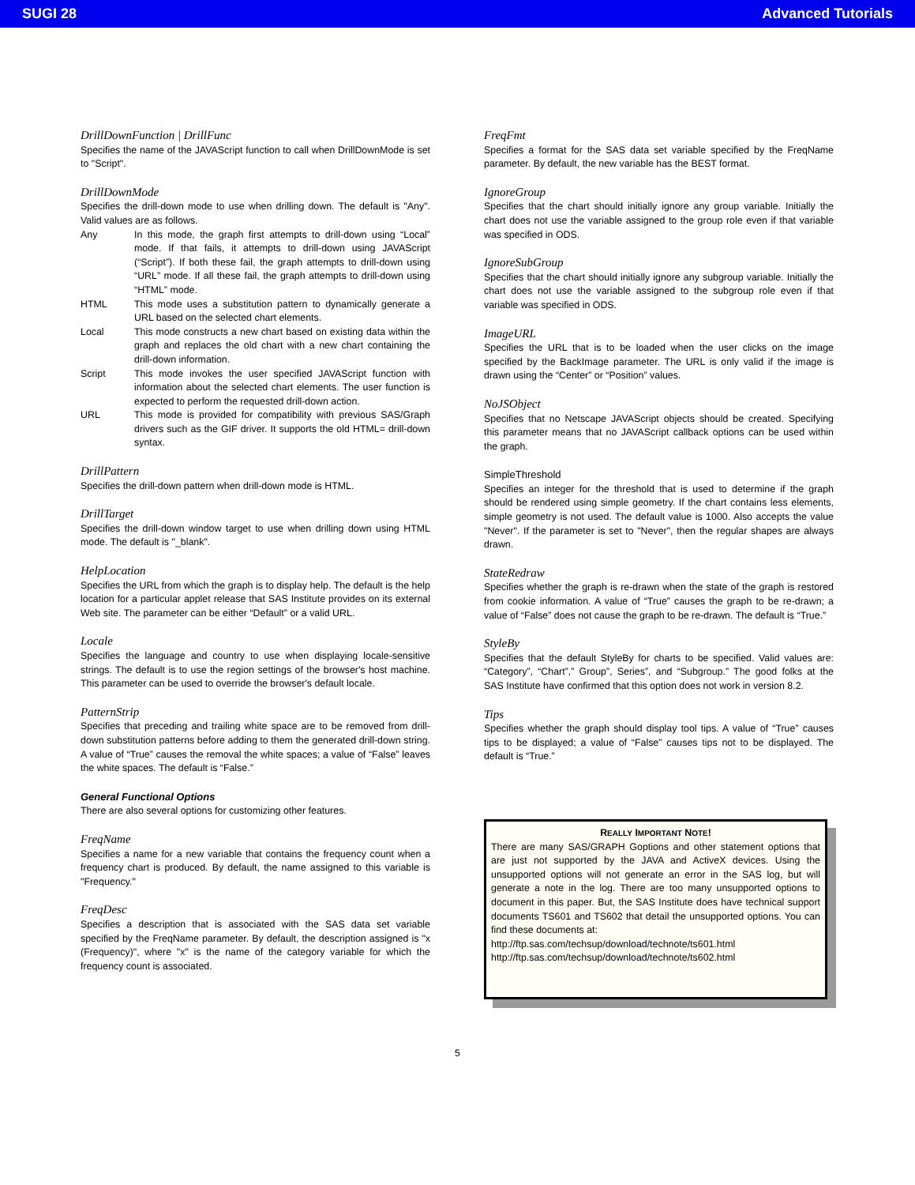SUGI 28 Advanced Tutorials
DrillDownFunction | DrillFunc
Specifies the name of the JAVAScript function to call when DrillDownMode is set to "Script".
DrillDownMode
Specifies the drill-down mode to use when drilling down. The default is "Any". Valid values are as follows.
Any In this mode, the graph first attempts to drill-down using “Local” mode. If that fails, it attempts to drill-down using JAVAScript (“Script”). If both these fail, the graph attempts to drill-down using “URL” mode. If all these fail, the graph attempts to drill-down using “HTML” mode. HTML This mode uses a substitution pattern to dynamically generate a URL based on the selected chart elements. Local This mode constructs a new chart based on existing data within the graph and replaces the old chart with a new chart containing the drill-down information. Script This mode invokes the user specified JAVAScript function with information about the selected chart elements. The user function is expected to perform the requested drill-down action. URL This mode is provided for compatibility with previous SAS/Graph drivers such as the GIF driver. It supports the old HTML= drill-down syntax.
DrillPattern
Specifies the drill-down pattern when drill-down mode is HTML.
DrillTarget
Specifies the drill-down window target to use when drilling down using HTML mode. The default is "_blank".
HelpLocation
Specifies the URL from which the graph is to display help. The default is the help location for a particular applet release that SAS Institute provides on its external Web site. The parameter can be either “Default” or a valid URL.
Locale
Specifies the language and country to use when displaying locale-sensitive strings. The default is to use the region settings of the browser's host machine. This parameter can be used to override the browser's default locale.
PatternStrip
Specifies that preceding and trailing white space are to be removed from drill-down substitution patterns before adding to them the generated drill-down string. A value of “True” causes the removal the white spaces; a value of “False” leaves the white spaces. The default is “False.”
General Functional Options
There are also several options for customizing other features.
FreqName
Specifies a name for a new variable that contains the frequency count when a frequency chart is produced. By default, the name assigned to this variable is "Frequency."
FreqDesc
Specifies a description that is associated with the SAS data set variable specified by the FreqName parameter. By default, the description assigned is "x (Frequency)", where "x" is the name of the category variable for which the frequency count is associated.
FreqFmt
Specifies a format for the SAS data set variable specified by the FreqName parameter. By default, the new variable has the BEST format.
IgnoreGroup
Specifies that the chart should initially ignore any group variable. Initially the chart does not use the variable assigned to the group role even if that variable was specified in ODS.
IgnoreSubGroup
Specifies that the chart should initially ignore any subgroup variable. Initially the chart does not use the variable assigned to the subgroup role even if that variable was specified in ODS.
ImageURL
Specifies the URL that is to be loaded when the user clicks on the image specified by the BackImage parameter. The URL is only valid if the image is drawn using the “Center” or “Position” values.
NoJSObject
Specifies that no Netscape JAVAScript objects should be created. Specifying this parameter means that no JAVAScript callback options can be used within the graph.
SimpleThreshold
Specifies an integer for the threshold that is used to determine if the graph should be rendered using simple geometry. If the chart contains less elements, simple geometry is not used. The default value is 1000. Also accepts the value "Never". If the parameter is set to "Never", then the regular shapes are always drawn.
StateRedraw
Specifies whether the graph is re-drawn when the state of the graph is restored from cookie information. A value of “True” causes the graph to be re-drawn; a value of “False” does not cause the graph to be re-drawn. The default is “True.”
StyleBy
Specifies that the default StyleBy for charts to be specified. Valid values are: “Category”, “Chart”,” Group”, Series”, and “Subgroup.” The good folks at the SAS Institute have confirmed that this option does not work in version 8.2.
Tips
Specifies whether the graph should display tool tips. A value of “True” causes tips to be displayed; a value of “False” causes tips not to be displayed. The default is “True.”
REALLY IMPORTANT NOTE!
There are many SAS/GRAPH Goptions and other statement options that are just not supported by the JAVA and ActiveX devices. Using the unsupported options will not generate an error in the SAS log, but will generate a note in the log. There are too many unsupported options to document in this paper. But, the SAS Institute does have technical support documents TS601 and TS602 that detail the unsupported options. You can find these documents at:
http://ftp.sas.com/techsup/download/technote/ts601.html
http://ftp.sas.com/techsup/download/technote/ts602.html
5